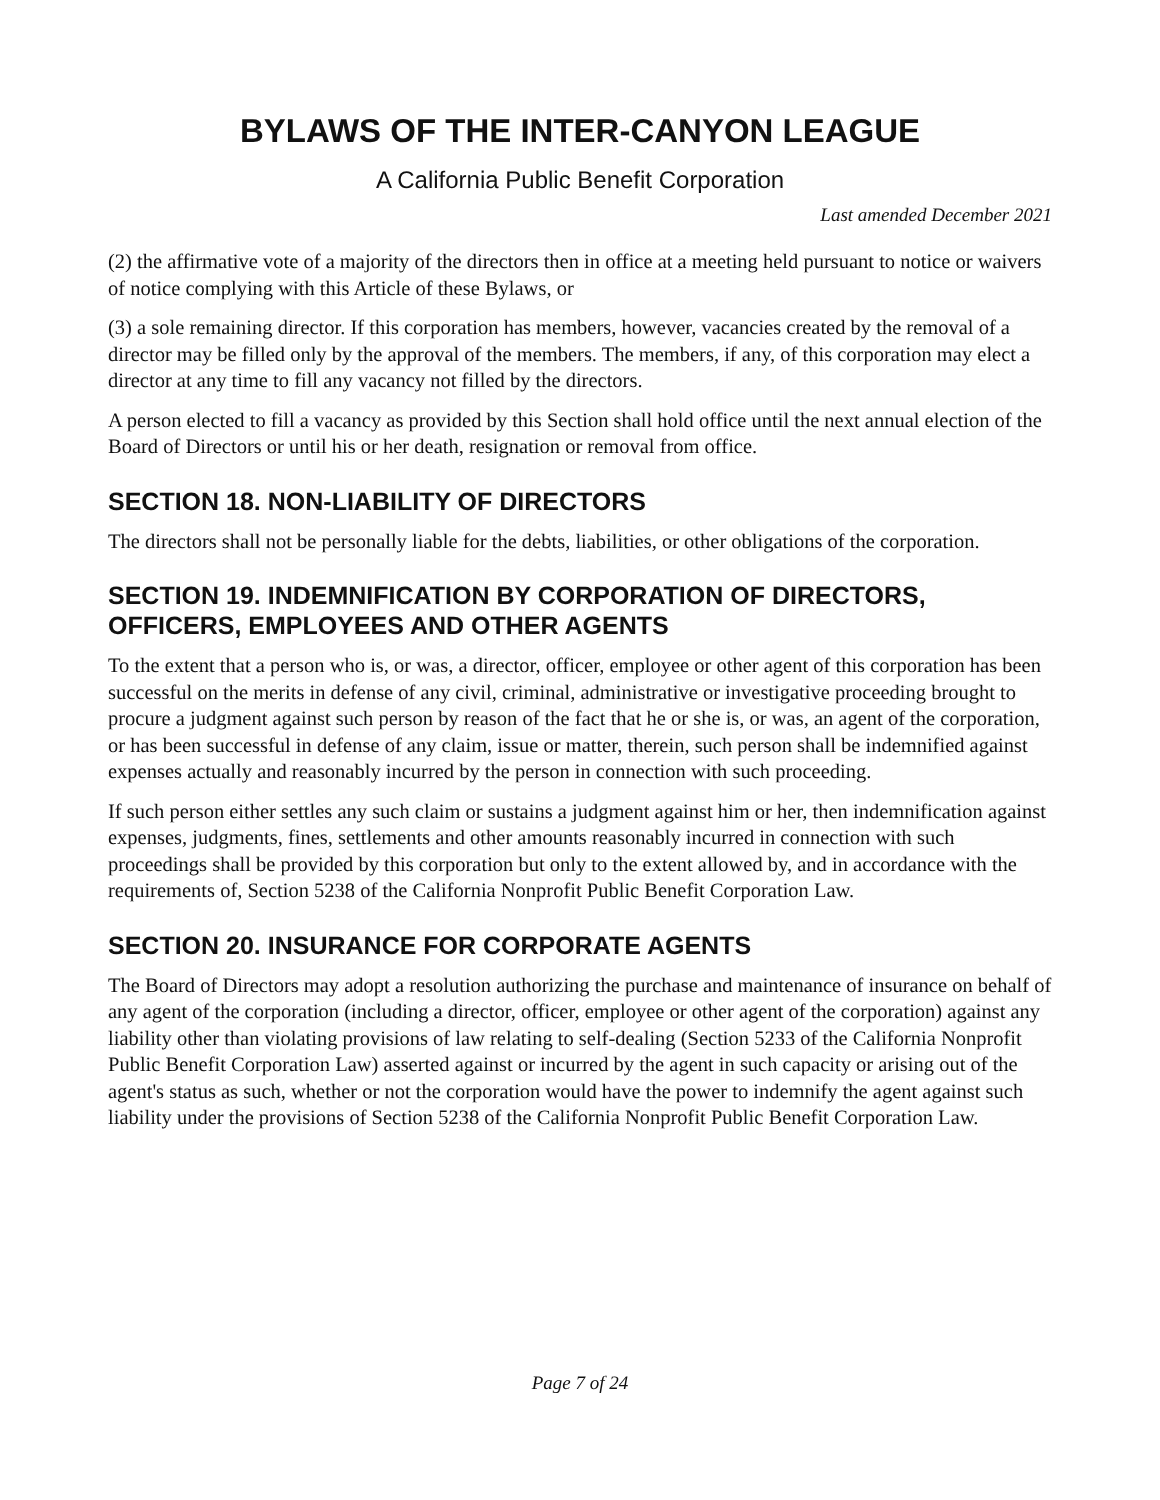BYLAWS OF THE INTER-CANYON LEAGUE
A California Public Benefit Corporation
Last amended December 2021
(2) the affirmative vote of a majority of the directors then in office at a meeting held pursuant to notice or waivers of notice complying with this Article of these Bylaws, or
(3) a sole remaining director. If this corporation has members, however, vacancies created by the removal of a director may be filled only by the approval of the members. The members, if any, of this corporation may elect a director at any time to fill any vacancy not filled by the directors.
A person elected to fill a vacancy as provided by this Section shall hold office until the next annual election of the Board of Directors or until his or her death, resignation or removal from office.
SECTION 18. NON-LIABILITY OF DIRECTORS
The directors shall not be personally liable for the debts, liabilities, or other obligations of the corporation.
SECTION 19. INDEMNIFICATION BY CORPORATION OF DIRECTORS, OFFICERS, EMPLOYEES AND OTHER AGENTS
To the extent that a person who is, or was, a director, officer, employee or other agent of this corporation has been successful on the merits in defense of any civil, criminal, administrative or investigative proceeding brought to procure a judgment against such person by reason of the fact that he or she is, or was, an agent of the corporation, or has been successful in defense of any claim, issue or matter, therein, such person shall be indemnified against expenses actually and reasonably incurred by the person in connection with such proceeding.
If such person either settles any such claim or sustains a judgment against him or her, then indemnification against expenses, judgments, fines, settlements and other amounts reasonably incurred in connection with such proceedings shall be provided by this corporation but only to the extent allowed by, and in accordance with the requirements of, Section 5238 of the California Nonprofit Public Benefit Corporation Law.
SECTION 20. INSURANCE FOR CORPORATE AGENTS
The Board of Directors may adopt a resolution authorizing the purchase and maintenance of insurance on behalf of any agent of the corporation (including a director, officer, employee or other agent of the corporation) against any liability other than violating provisions of law relating to self-dealing (Section 5233 of the California Nonprofit Public Benefit Corporation Law) asserted against or incurred by the agent in such capacity or arising out of the agent's status as such, whether or not the corporation would have the power to indemnify the agent against such liability under the provisions of Section 5238 of the California Nonprofit Public Benefit Corporation Law.
Page 7 of 24